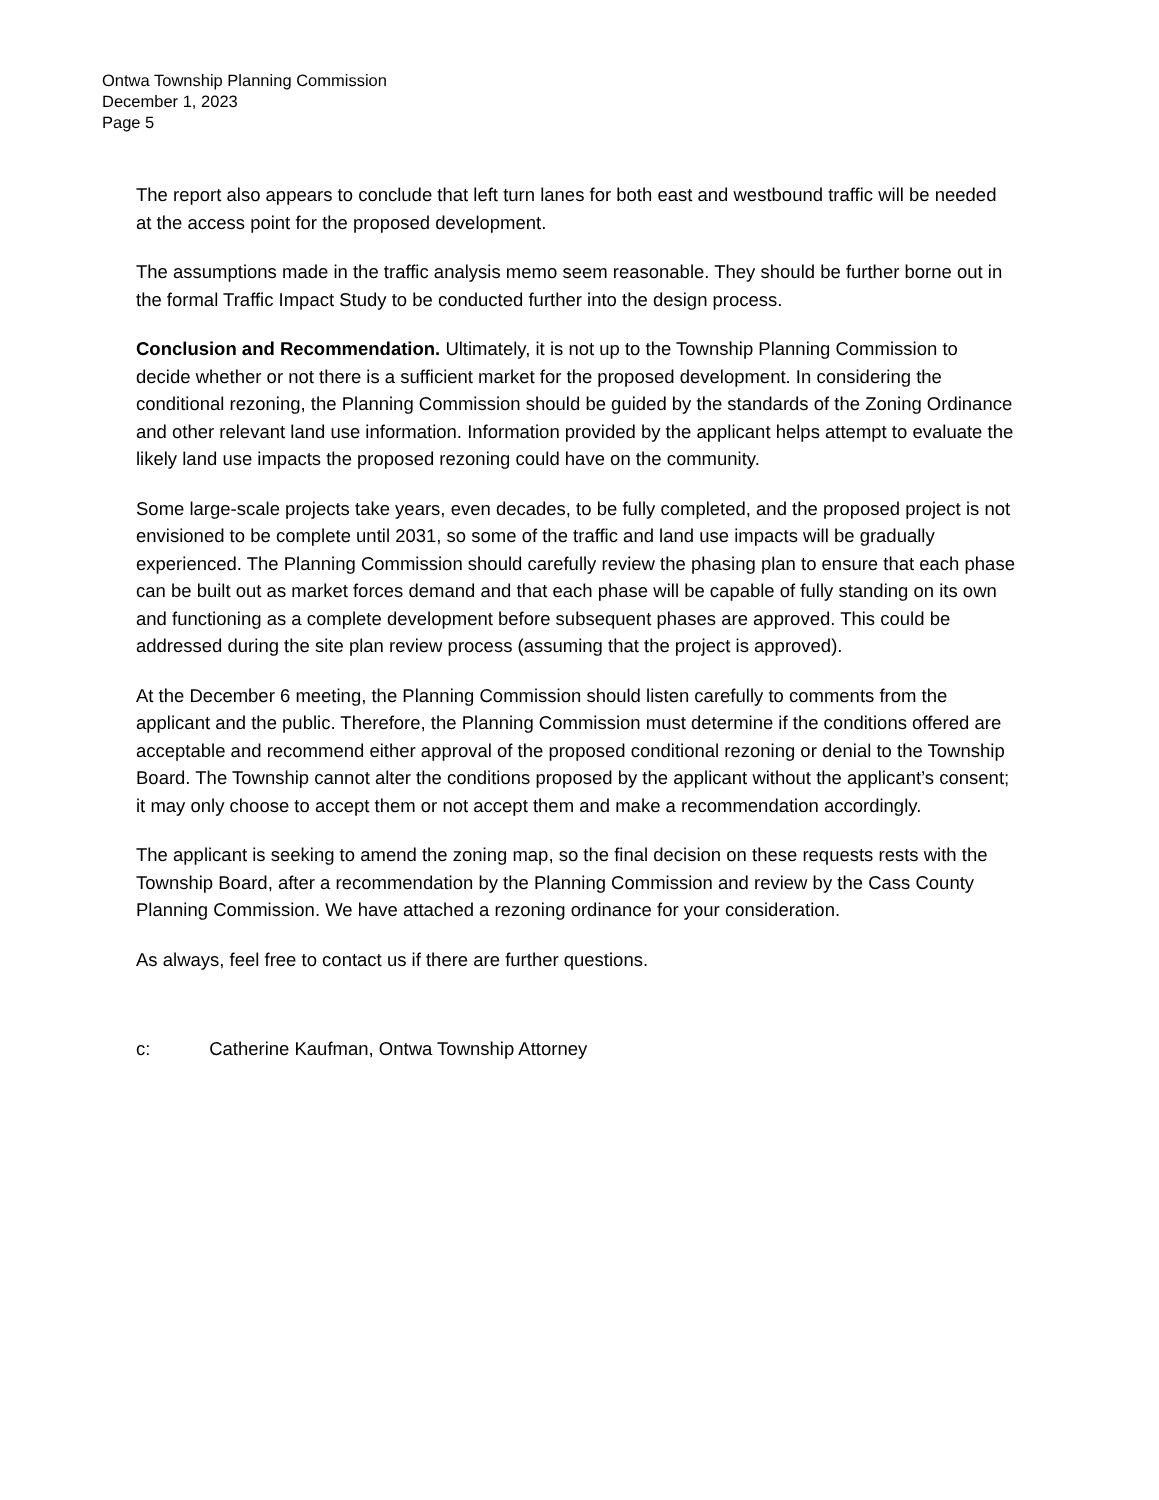Ontwa Township Planning Commission
December 1, 2023
Page 5
The report also appears to conclude that left turn lanes for both east and westbound traffic will be needed at the access point for the proposed development.
The assumptions made in the traffic analysis memo seem reasonable. They should be further borne out in the formal Traffic Impact Study to be conducted further into the design process.
Conclusion and Recommendation. Ultimately, it is not up to the Township Planning Commission to decide whether or not there is a sufficient market for the proposed development. In considering the conditional rezoning, the Planning Commission should be guided by the standards of the Zoning Ordinance and other relevant land use information. Information provided by the applicant helps attempt to evaluate the likely land use impacts the proposed rezoning could have on the community.
Some large-scale projects take years, even decades, to be fully completed, and the proposed project is not envisioned to be complete until 2031, so some of the traffic and land use impacts will be gradually experienced. The Planning Commission should carefully review the phasing plan to ensure that each phase can be built out as market forces demand and that each phase will be capable of fully standing on its own and functioning as a complete development before subsequent phases are approved. This could be addressed during the site plan review process (assuming that the project is approved).
At the December 6 meeting, the Planning Commission should listen carefully to comments from the applicant and the public. Therefore, the Planning Commission must determine if the conditions offered are acceptable and recommend either approval of the proposed conditional rezoning or denial to the Township Board. The Township cannot alter the conditions proposed by the applicant without the applicant’s consent; it may only choose to accept them or not accept them and make a recommendation accordingly.
The applicant is seeking to amend the zoning map, so the final decision on these requests rests with the Township Board, after a recommendation by the Planning Commission and review by the Cass County Planning Commission. We have attached a rezoning ordinance for your consideration.
As always, feel free to contact us if there are further questions.
c: Catherine Kaufman, Ontwa Township Attorney